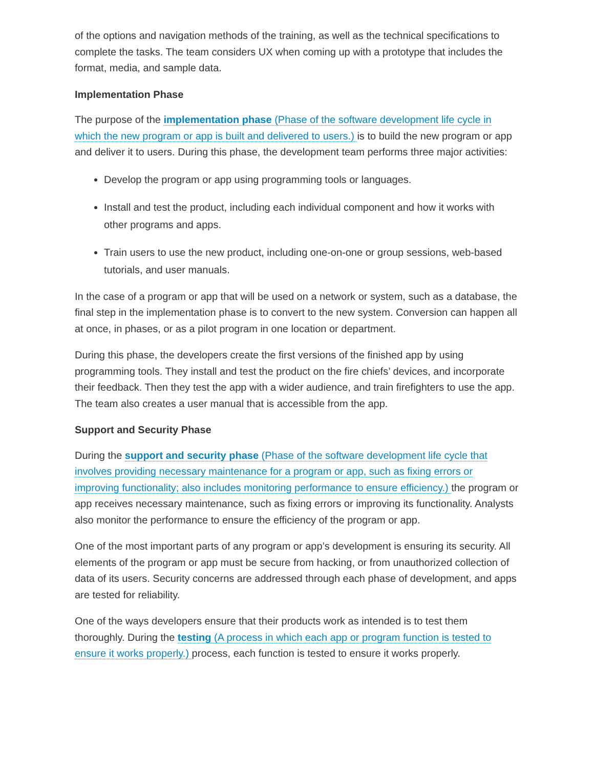of the options and navigation methods of the training, as well as the technical specifications to complete the tasks. The team considers UX when coming up with a prototype that includes the format, media, and sample data.
Implementation Phase
The purpose of the implementation phase (Phase of the software development life cycle in which the new program or app is built and delivered to users.) is to build the new program or app and deliver it to users. During this phase, the development team performs three major activities:
Develop the program or app using programming tools or languages.
Install and test the product, including each individual component and how it works with other programs and apps.
Train users to use the new product, including one-on-one or group sessions, web-based tutorials, and user manuals.
In the case of a program or app that will be used on a network or system, such as a database, the final step in the implementation phase is to convert to the new system. Conversion can happen all at once, in phases, or as a pilot program in one location or department.
During this phase, the developers create the first versions of the finished app by using programming tools. They install and test the product on the fire chiefs’ devices, and incorporate their feedback. Then they test the app with a wider audience, and train firefighters to use the app. The team also creates a user manual that is accessible from the app.
Support and Security Phase
During the support and security phase (Phase of the software development life cycle that involves providing necessary maintenance for a program or app, such as fixing errors or improving functionality; also includes monitoring performance to ensure efficiency.) the program or app receives necessary maintenance, such as fixing errors or improving its functionality. Analysts also monitor the performance to ensure the efficiency of the program or app.
One of the most important parts of any program or app’s development is ensuring its security. All elements of the program or app must be secure from hacking, or from unauthorized collection of data of its users. Security concerns are addressed through each phase of development, and apps are tested for reliability.
One of the ways developers ensure that their products work as intended is to test them thoroughly. During the testing (A process in which each app or program function is tested to ensure it works properly.) process, each function is tested to ensure it works properly.